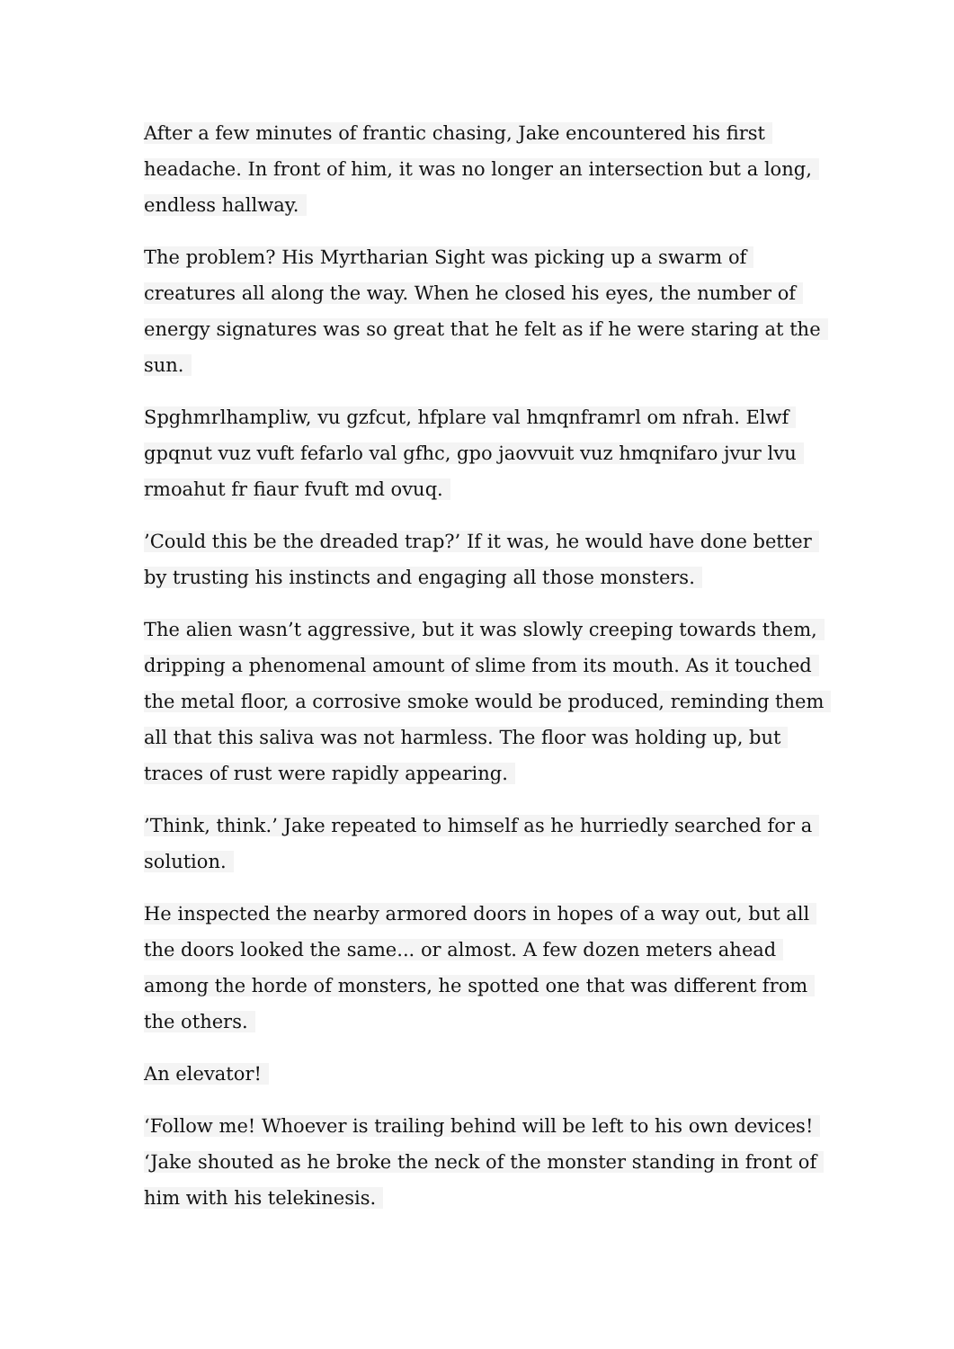After a few minutes of frantic chasing, Jake encountered his first headache. In front of him, it was no longer an intersection but a long, endless hallway.
The problem? His Myrtharian Sight was picking up a swarm of creatures all along the way. When he closed his eyes, the number of energy signatures was so great that he felt as if he were staring at the sun.
Spghmrlhampliw, vu gzfcut, hfplare val hmqnframrl om nfrah. Elwf gpqnut vuz vuft fefarlo val gfhc, gpo jaovvuit vuz hmqnifaro jvur lvu rmoahut fr fiaur fvuft md ovuq.
’Could this be the dreaded trap?’ If it was, he would have done better by trusting his instincts and engaging all those monsters.
The alien wasn’t aggressive, but it was slowly creeping towards them, dripping a phenomenal amount of slime from its mouth. As it touched the metal floor, a corrosive smoke would be produced, reminding them all that this saliva was not harmless. The floor was holding up, but traces of rust were rapidly appearing.
’Think, think.’ Jake repeated to himself as he hurriedly searched for a solution.
He inspected the nearby armored doors in hopes of a way out, but all the doors looked the same... or almost. A few dozen meters ahead among the horde of monsters, he spotted one that was different from the others.
An elevator!
‘Follow me! Whoever is trailing behind will be left to his own devices! ‘Jake shouted as he broke the neck of the monster standing in front of him with his telekinesis.